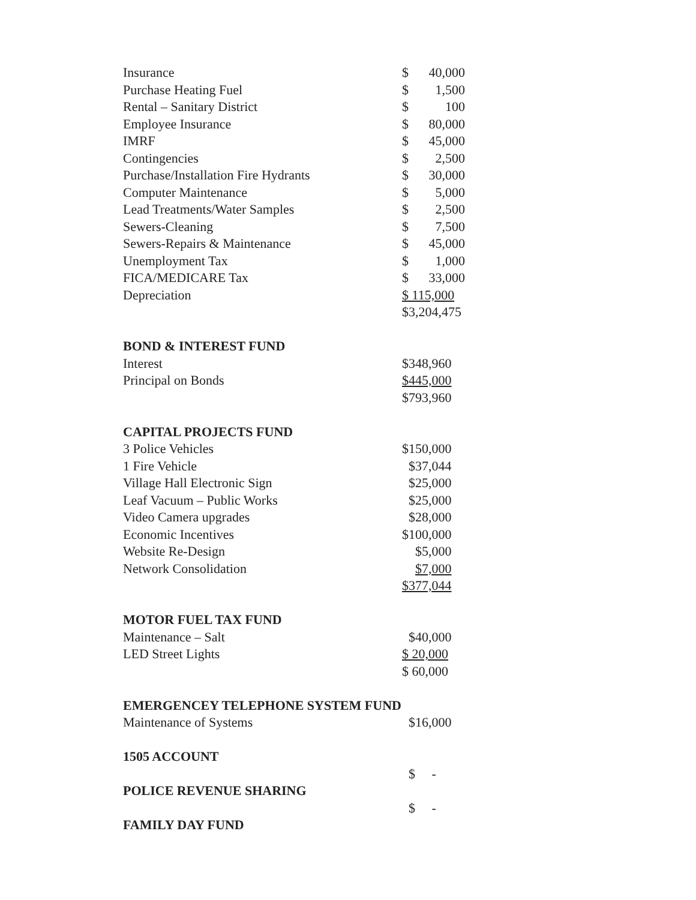| Insurance | $ | 40,000 |
| Purchase Heating Fuel | $ | 1,500 |
| Rental – Sanitary District | $ | 100 |
| Employee Insurance | $ | 80,000 |
| IMRF | $ | 45,000 |
| Contingencies | $ | 2,500 |
| Purchase/Installation Fire Hydrants | $ | 30,000 |
| Computer Maintenance | $ | 5,000 |
| Lead Treatments/Water Samples | $ | 2,500 |
| Sewers-Cleaning | $ | 7,500 |
| Sewers-Repairs & Maintenance | $ | 45,000 |
| Unemployment Tax | $ | 1,000 |
| FICA/MEDICARE Tax | $ | 33,000 |
| Depreciation | $ 115,000 | |
| | $3,204,475 | |
| BOND & INTEREST FUND | | |
| Interest | $348,960 | |
| Principal on Bonds | $445,000 | |
| | $793,960 | |
| CAPITAL PROJECTS FUND | | |
| 3 Police Vehicles | $150,000 | |
| 1 Fire Vehicle | $37,044 | |
| Village Hall Electronic Sign | $25,000 | |
| Leaf Vacuum – Public Works | $25,000 | |
| Video Camera upgrades | $28,000 | |
| Economic Incentives | $100,000 | |
| Website Re-Design | $5,000 | |
| Network Consolidation | $7,000 | |
| | $377,044 | |
| MOTOR FUEL TAX FUND | | |
| Maintenance – Salt | $40,000 | |
| LED Street Lights | $ 20,000 | |
| | $ 60,000 | |
| EMERGENCEY TELEPHONE SYSTEM FUND | | |
| Maintenance of Systems | $16,000 | |
| 1505 ACCOUNT | | |
| | $ - | |
| POLICE REVENUE SHARING | | |
| | $ - | |
| FAMILY DAY FUND | | |